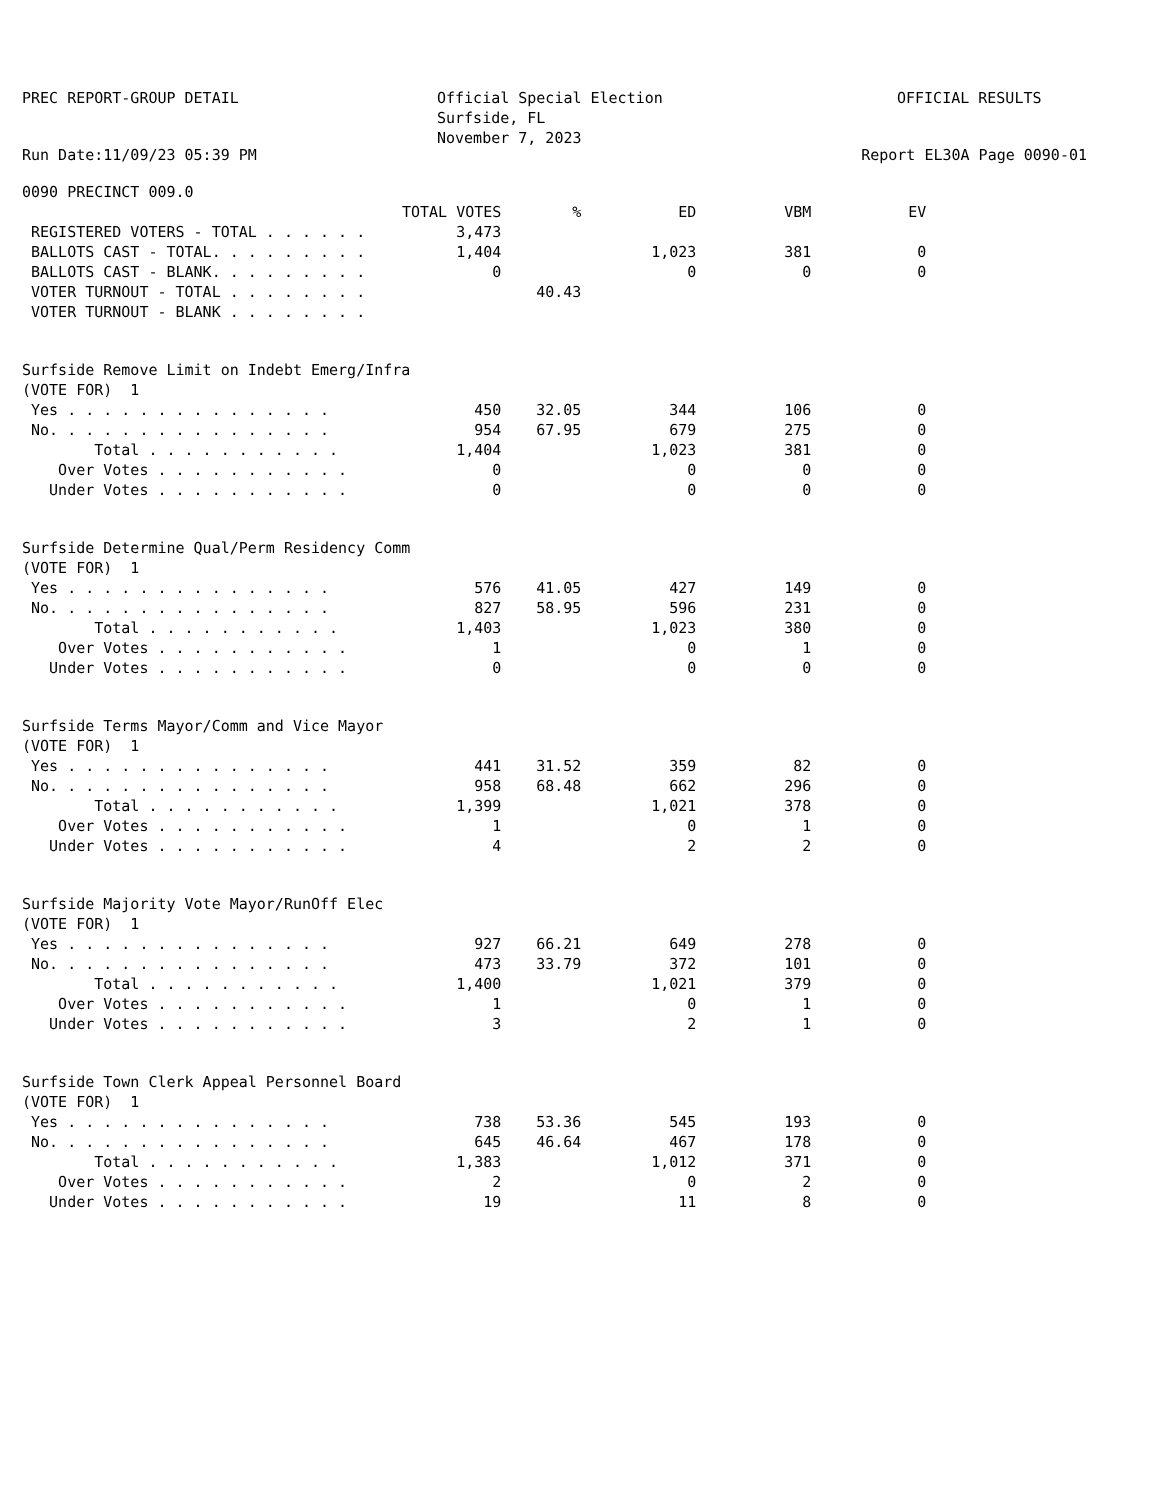PREC REPORT-GROUP DETAIL
Official Special Election Surfside, FL November 7, 2023
OFFICIAL RESULTS
Run Date:11/09/23 05:39 PM Report EL30A Page 0090-01
| 0090 PRECINCT 009.0 | | | | | |
| | TOTAL VOTES | % | ED | VBM | EV |
| REGISTERED VOTERS - TOTAL . . . . . . | 3,473 | | | | |
| BALLOTS CAST - TOTAL. . . . . . . . . | 1,404 | | 1,023 | 381 | 0 |
| BALLOTS CAST - BLANK. . . . . . . . . | 0 | | 0 | 0 | 0 |
| VOTER TURNOUT - TOTAL . . . . . . . . | | 40.43 | | | |
| VOTER TURNOUT - BLANK . . . . . . . . | | | | | |
| Surfside Remove Limit on Indebt Emerg/Infra | | | | | |
| (VOTE FOR) 1 | | | | | |
| Yes . . . . . . . . . . . . . . . | 450 | 32.05 | 344 | 106 | 0 |
| No. . . . . . . . . . . . . . . . | 954 | 67.95 | 679 | 275 | 0 |
| Total . . . . . . . . . . . | 1,404 | | 1,023 | 381 | 0 |
| Over Votes . . . . . . . . . . . | 0 | | 0 | 0 | 0 |
| Under Votes . . . . . . . . . . . | 0 | | 0 | 0 | 0 |
| Surfside Determine Qual/Perm Residency Comm | | | | | |
| (VOTE FOR) 1 | | | | | |
| Yes . . . . . . . . . . . . . . . | 576 | 41.05 | 427 | 149 | 0 |
| No. . . . . . . . . . . . . . . . | 827 | 58.95 | 596 | 231 | 0 |
| Total . . . . . . . . . . . | 1,403 | | 1,023 | 380 | 0 |
| Over Votes . . . . . . . . . . . | 1 | | 0 | 1 | 0 |
| Under Votes . . . . . . . . . . . | 0 | | 0 | 0 | 0 |
| Surfside Terms Mayor/Comm and Vice Mayor | | | | | |
| (VOTE FOR) 1 | | | | | |
| Yes . . . . . . . . . . . . . . . | 441 | 31.52 | 359 | 82 | 0 |
| No. . . . . . . . . . . . . . . . | 958 | 68.48 | 662 | 296 | 0 |
| Total . . . . . . . . . . . | 1,399 | | 1,021 | 378 | 0 |
| Over Votes . . . . . . . . . . . | 1 | | 0 | 1 | 0 |
| Under Votes . . . . . . . . . . . | 4 | | 2 | 2 | 0 |
| Surfside Majority Vote Mayor/RunOff Elec | | | | | |
| (VOTE FOR) 1 | | | | | |
| Yes . . . . . . . . . . . . . . . | 927 | 66.21 | 649 | 278 | 0 |
| No. . . . . . . . . . . . . . . . | 473 | 33.79 | 372 | 101 | 0 |
| Total . . . . . . . . . . . | 1,400 | | 1,021 | 379 | 0 |
| Over Votes . . . . . . . . . . . | 1 | | 0 | 1 | 0 |
| Under Votes . . . . . . . . . . . | 3 | | 2 | 1 | 0 |
| Surfside Town Clerk Appeal Personnel Board | | | | | |
| (VOTE FOR) 1 | | | | | |
| Yes . . . . . . . . . . . . . . . | 738 | 53.36 | 545 | 193 | 0 |
| No. . . . . . . . . . . . . . . . | 645 | 46.64 | 467 | 178 | 0 |
| Total . . . . . . . . . . . | 1,383 | | 1,012 | 371 | 0 |
| Over Votes . . . . . . . . . . . | 2 | | 0 | 2 | 0 |
| Under Votes . . . . . . . . . . . | 19 | | 11 | 8 | 0 |